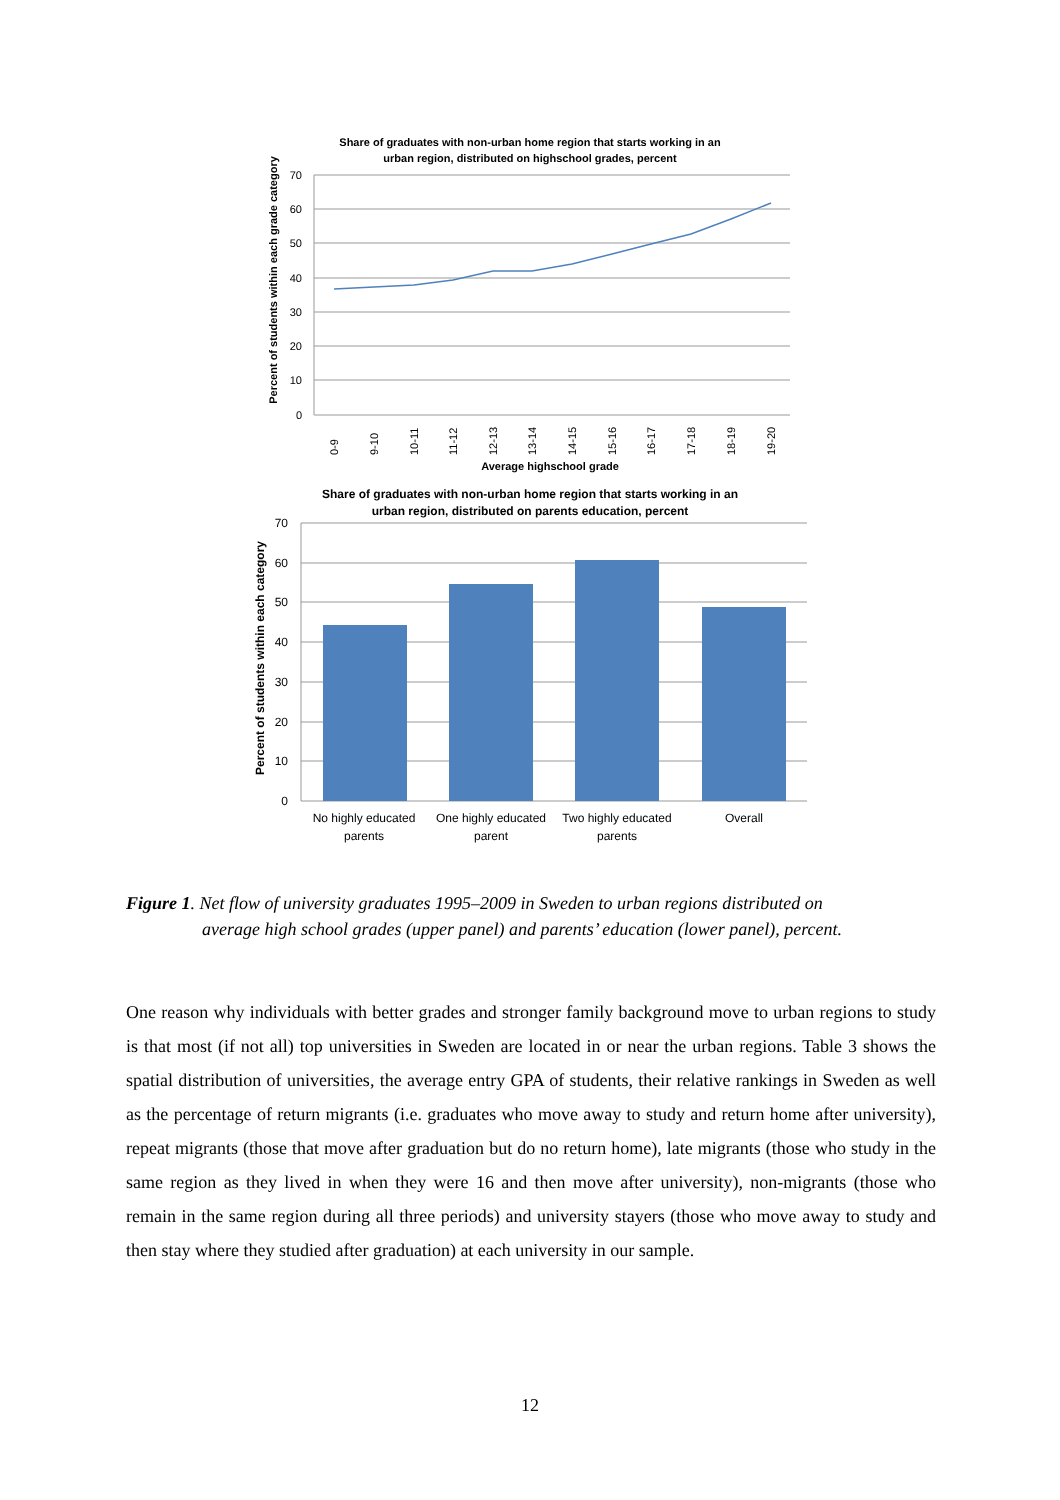Share of graduates with non-urban home region that starts working in an
urban region, distributed on highschool grades, percent
70
60
50
40
30
20
10
0
0-9
9-10
10-11
11-12
12-13
13-14
14-15
15-16
16-17
17-18
18-19
19-20
Average highschool grade
Percent of students within each grade category
Share of graduates with non-urban home region that starts working in an
urban region, distributed on parents education, percent
70
60
50
40
30
20
10
0
No highly educated
parents
One highly educated
parent
Two highly educated
parents
Overall
Percent of students within each category
Figure 1. Net flow of university graduates 1995–2009 in Sweden to urban regions distributed on
average high school grades (upper panel) and parents’ education (lower panel), percent.
One reason why individuals with better grades and stronger family background move to urban regions to study is that most (if not all) top universities in Sweden are located in or near the urban regions. Table 3 shows the spatial distribution of universities, the average entry GPA of students, their relative rankings in Sweden as well as the percentage of return migrants (i.e. graduates who move away to study and return home after university), repeat migrants (those that move after graduation but do no return home), late migrants (those who study in the same region as they lived in when they were 16 and then move after university), non-migrants (those who remain in the same region during all three periods) and university stayers (those who move away to study and then stay where they studied after graduation) at each university in our sample.
12